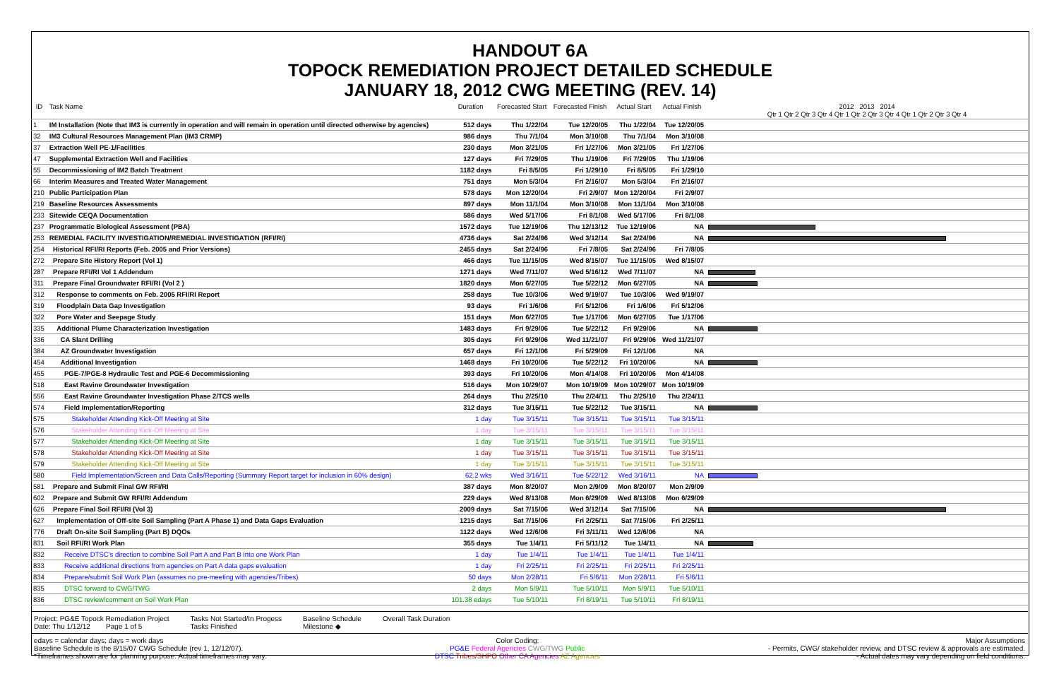HANDOUT 6A
TOPOCK REMEDIATION PROJECT DETAILED SCHEDULE
JANUARY 18, 2012 CWG MEETING (REV. 14)
| ID | Task Name | Duration | Forecasted Start | Forecasted Finish | Actual Start | Actual Finish | 2012 2013 2014 Qtr 1 Qtr 2 Qtr 3 Qtr 4 Qtr 1 Qtr 2 Qtr 3 Qtr 4 Qtr 1 Qtr 2 Qtr 3 Qtr 4 |
| --- | --- | --- | --- | --- | --- | --- | --- |
| 1 | IM Installation (Note that IM3 is currently in operation and will remain in operation until directed otherwise by agencies) | 512 days | Thu 1/22/04 | Tue 12/20/05 | Thu 1/22/04 | Tue 12/20/05 | |
| 32 | IM3 Cultural Resources Management Plan (IM3 CRMP) | 986 days | Thu 7/1/04 | Mon 3/10/08 | Thu 7/1/04 | Mon 3/10/08 | |
| 37 | Extraction Well PE-1/Facilities | 230 days | Mon 3/21/05 | Fri 1/27/06 | Mon 3/21/05 | Fri 1/27/06 | |
| 47 | Supplemental Extraction Well and Facilities | 127 days | Fri 7/29/05 | Thu 1/19/06 | Fri 7/29/05 | Thu 1/19/06 | |
| 55 | Decommissioning of IM2 Batch Treatment | 1182 days | Fri 8/5/05 | Fri 1/29/10 | Fri 8/5/05 | Fri 1/29/10 | |
| 66 | Interim Measures and Treated Water Management | 751 days | Mon 5/3/04 | Fri 2/16/07 | Mon 5/3/04 | Fri 2/16/07 | |
| 210 | Public Participation Plan | 578 days | Mon 12/20/04 | Fri 2/9/07 | Mon 12/20/04 | Fri 2/9/07 | |
| 219 | Baseline Resources Assessments | 897 days | Mon 11/1/04 | Mon 3/10/08 | Mon 11/1/04 | Mon 3/10/08 | |
| 233 | Sitewide CEQA Documentation | 586 days | Wed 5/17/06 | Fri 8/1/08 | Wed 5/17/06 | Fri 8/1/08 | |
| 237 | Programmatic Biological Assessment (PBA) | 1572 days | Tue 12/19/06 | Thu 12/13/12 | Tue 12/19/06 | NA | |
| 253 | REMEDIAL FACILITY INVESTIGATION/REMEDIAL INVESTIGATION (RFI/RI) | 4736 days | Sat 2/24/96 | Wed 3/12/14 | Sat 2/24/96 | NA | |
| 254 | Historical RFI/RI Reports (Feb. 2005 and Prior Versions) | 2455 days | Sat 2/24/96 | Fri 7/8/05 | Sat 2/24/96 | Fri 7/8/05 | |
| 272 | Prepare Site History Report (Vol 1) | 466 days | Tue 11/15/05 | Wed 8/15/07 | Tue 11/15/05 | Wed 8/15/07 | |
| 287 | Prepare RFI/RI Vol 1 Addendum | 1271 days | Wed 7/11/07 | Wed 5/16/12 | Wed 7/11/07 | NA | |
| 311 | Prepare Final Groundwater RFI/RI (Vol 2 ) | 1820 days | Mon 6/27/05 | Tue 5/22/12 | Mon 6/27/05 | NA | |
| 312 | Response to comments on Feb. 2005 RFI/RI Report | 258 days | Tue 10/3/06 | Wed 9/19/07 | Tue 10/3/06 | Wed 9/19/07 | |
| 319 | Floodplain Data Gap Investigation | 93 days | Fri 1/6/06 | Fri 5/12/06 | Fri 1/6/06 | Fri 5/12/06 | |
| 322 | Pore Water and Seepage Study | 151 days | Mon 6/27/05 | Tue 1/17/06 | Mon 6/27/05 | Tue 1/17/06 | |
| 335 | Additional Plume Characterization Investigation | 1483 days | Fri 9/29/06 | Tue 5/22/12 | Fri 9/29/06 | NA | |
| 336 | CA Slant Drilling | 305 days | Fri 9/29/06 | Wed 11/21/07 | Fri 9/29/06 | Wed 11/21/07 | |
| 384 | AZ Groundwater Investigation | 657 days | Fri 12/1/06 | Fri 5/29/09 | Fri 12/1/06 | NA | |
| 454 | Additional Investigation | 1468 days | Fri 10/20/06 | Tue 5/22/12 | Fri 10/20/06 | NA | |
| 455 | PGE-7/PGE-8 Hydraulic Test and PGE-6 Decommissioning | 393 days | Fri 10/20/06 | Mon 4/14/08 | Fri 10/20/06 | Mon 4/14/08 | |
| 518 | East Ravine Groundwater Investigation | 516 days | Mon 10/29/07 | Mon 10/19/09 | Mon 10/29/07 | Mon 10/19/09 | |
| 556 | East Ravine Groundwater Investigation Phase 2/TCS wells | 264 days | Thu 2/25/10 | Thu 2/24/11 | Thu 2/25/10 | Thu 2/24/11 | |
| 574 | Field Implementation/Reporting | 312 days | Tue 3/15/11 | Tue 5/22/12 | Tue 3/15/11 | NA | |
| 575 | Stakeholder Attending Kick-Off Meeting at Site | 1 day | Tue 3/15/11 | Tue 3/15/11 | Tue 3/15/11 | Tue 3/15/11 | |
| 576 | Stakeholder Attending Kick-Off Meeting at Site | 1 day | Tue 3/15/11 | Tue 3/15/11 | Tue 3/15/11 | Tue 3/15/11 | |
| 577 | Stakeholder Attending Kick-Off Meeting at Site | 1 day | Tue 3/15/11 | Tue 3/15/11 | Tue 3/15/11 | Tue 3/15/11 | |
| 578 | Stakeholder Attending Kick-Off Meeting at Site | 1 day | Tue 3/15/11 | Tue 3/15/11 | Tue 3/15/11 | Tue 3/15/11 | |
| 579 | Stakeholder Attending Kick-Off Meeting at Site | 1 day | Tue 3/15/11 | Tue 3/15/11 | Tue 3/15/11 | Tue 3/15/11 | |
| 580 | Field Implementation/Screen and Data Calls/Reporting (Summary Report target for inclusion in 60% design) | 62.2 wks | Wed 3/16/11 | Tue 5/22/12 | Wed 3/16/11 | NA | |
| 581 | Prepare and Submit Final GW RFI/RI | 387 days | Mon 8/20/07 | Mon 2/9/09 | Mon 8/20/07 | Mon 2/9/09 | |
| 602 | Prepare and Submit GW RFI/RI Addendum | 229 days | Wed 8/13/08 | Mon 6/29/09 | Wed 8/13/08 | Mon 6/29/09 | |
| 626 | Prepare Final Soil RFI/RI (Vol 3) | 2009 days | Sat 7/15/06 | Wed 3/12/14 | Sat 7/15/06 | NA | |
| 627 | Implementation of Off-site Soil Sampling (Part A Phase 1) and Data Gaps Evaluation | 1215 days | Sat 7/15/06 | Fri 2/25/11 | Sat 7/15/06 | Fri 2/25/11 | |
| 776 | Draft On-site Soil Sampling (Part B) DQOs | 1122 days | Wed 12/6/06 | Fri 3/11/11 | Wed 12/6/06 | NA | |
| 831 | Soil RFI/RI Work Plan | 355 days | Tue 1/4/11 | Fri 5/11/12 | Tue 1/4/11 | NA | |
| 832 | Receive DTSC's direction to combine Soil Part A and Part B into one Work Plan | 1 day | Tue 1/4/11 | Tue 1/4/11 | Tue 1/4/11 | Tue 1/4/11 | |
| 833 | Receive additional directions from agencies on Part A data gaps evaluation | 1 day | Fri 2/25/11 | Fri 2/25/11 | Fri 2/25/11 | Fri 2/25/11 | |
| 834 | Prepare/submit Soil Work Plan (assumes no pre-meeting with agencies/Tribes) | 50 days | Mon 2/28/11 | Fri 5/6/11 | Mon 2/28/11 | Fri 5/6/11 | |
| 835 | DTSC forward to CWG/TWG | 2 days | Mon 5/9/11 | Tue 5/10/11 | Mon 5/9/11 | Tue 5/10/11 | |
| 836 | DTSC review/comment on Soil Work Plan | 101.38 edays | Tue 5/10/11 | Fri 8/19/11 | Tue 5/10/11 | Fri 8/19/11 | |
Project: PG&E Topock Remediation Project
Date: Thu 1/12/12 Page 1 of 5
Tasks Not Started/In Progess
Tasks Finished
Baseline Schedule
Milestone ◆
Overall Task Duration
edays = calendar days; days = work days
Baseline Schedule is the 8/15/07 CWG Schedule (rev 1, 12/12/07).
*Timeframes shown are for planning purpose. Actual timeframes may vary.
Color Coding:
PG&E Federal Agencies CWG/TWG Public
DTSC Tribes/SHPO Other CA Agencies AZ Agencies
Major Assumptions
- Permits, CWG/ stakeholder review, and DTSC review & approvals are estimated.
- Actual dates may vary depending on field conditions.